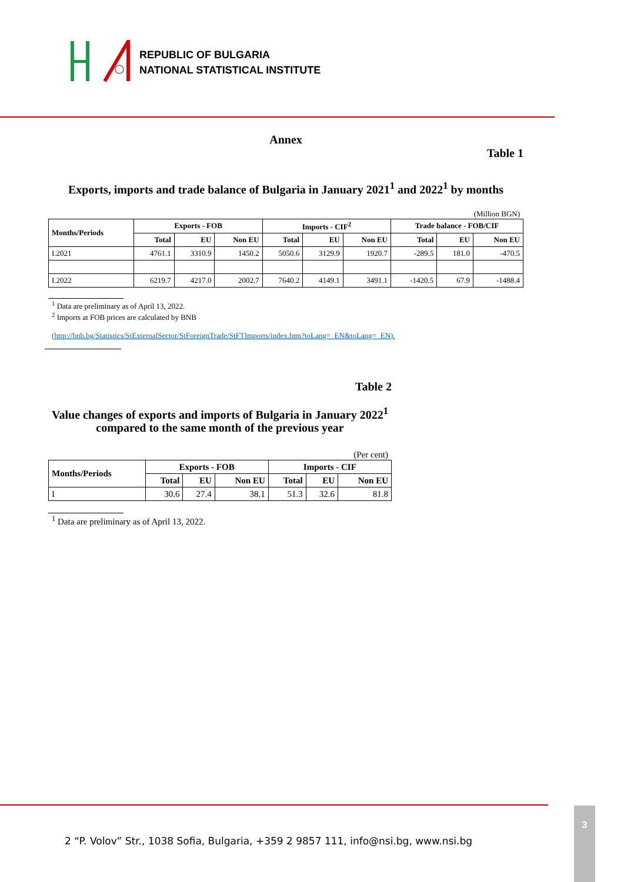REPUBLIC OF BULGARIA
NATIONAL STATISTICAL INSTITUTE
Annex
Table 1
Exports, imports and trade balance of Bulgaria in January 2021<sup>1</sup> and 2022<sup>1</sup> by months
(Million BGN)
| Months/Periods | Exports - FOB | | | Imports - CIF<sup>2</sup> | | | Trade balance - FOB/CIF | | |
| --- | --- | --- | --- | --- | --- | --- | --- | --- | --- |
| | Total | EU | Non EU | Total | EU | Non EU | Total | EU | Non EU |
| I.2021 | 4761.1 | 3310.9 | 1450.2 | 5050.6 | 3129.9 | 1920.7 | -289.5 | 181.0 | -470.5 |
| I.2022 | 6219.7 | 4217.0 | 2002.7 | 7640.2 | 4149.1 | 3491.1 | -1420.5 | 67.9 | -1488.4 |
<sup>1</sup> Data are preliminary as of April 13, 2022.
<sup>2</sup> Imports at FOB prices are calculated by BNB
(http://bnb.bg/Statistics/StExternalSector/StForeignTrade/StFTImports/index.htm?toLang=_EN&toLang=_EN).
Table 2
Value changes of exports and imports of Bulgaria in January 2022<sup>1</sup> compared to the same month of the previous year
(Per cent)
| Months/Periods | Exports - FOB | | | Imports - CIF | | |
| --- | --- | --- | --- | --- | --- | --- |
| | Total | EU | Non EU | Total | EU | Non EU |
| I | 30.6 | 27.4 | 38.1 | 51.3 | 32.6 | 81.8 |
<sup>1</sup> Data are preliminary as of April 13, 2022.
2 “P. Volov” Str., 1038 Sofia, Bulgaria, +359 2 9857 111, info@nsi.bg, www.nsi.bg
3